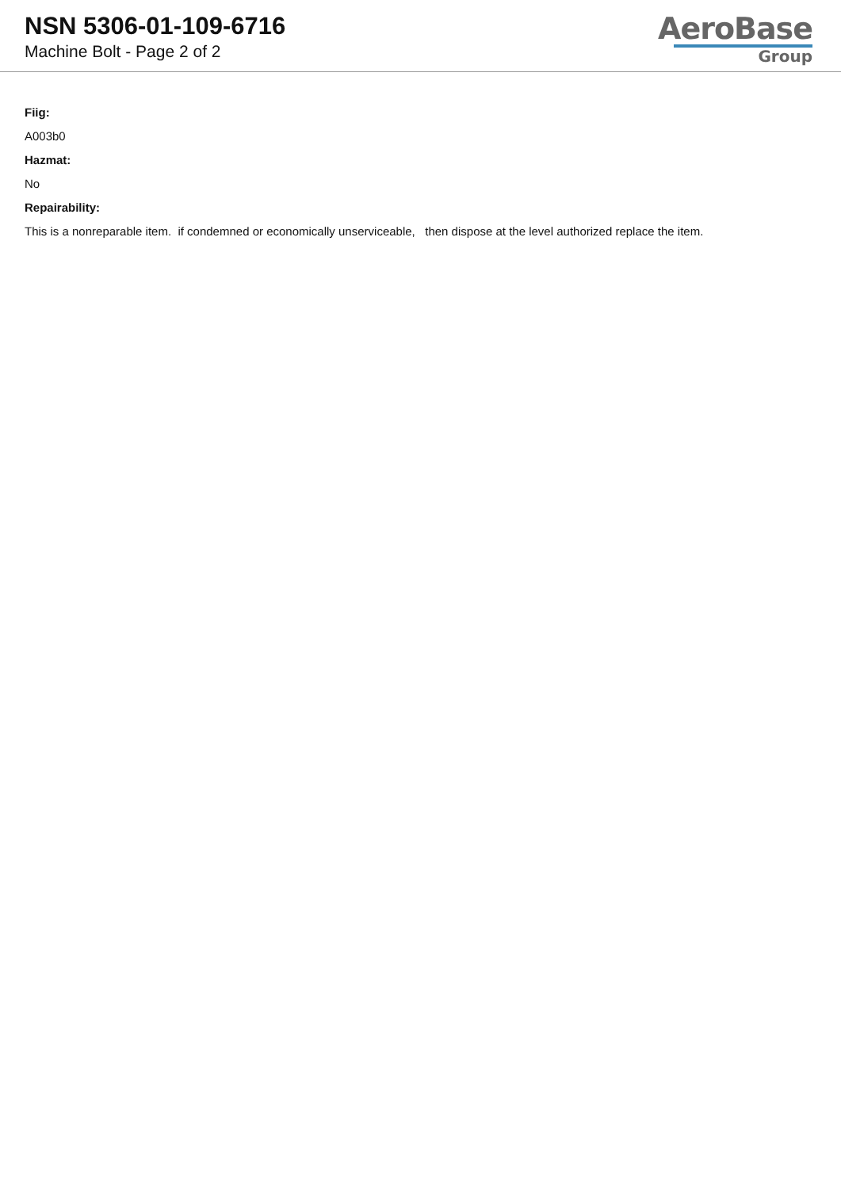NSN 5306-01-109-6716
Machine Bolt - Page 2 of 2
AeroBase
Group
Fiig:
A003b0
Hazmat:
No
Repairability:
This is a nonreparable item. if condemned or economically unserviceable, then dispose at the level authorized replace the item.